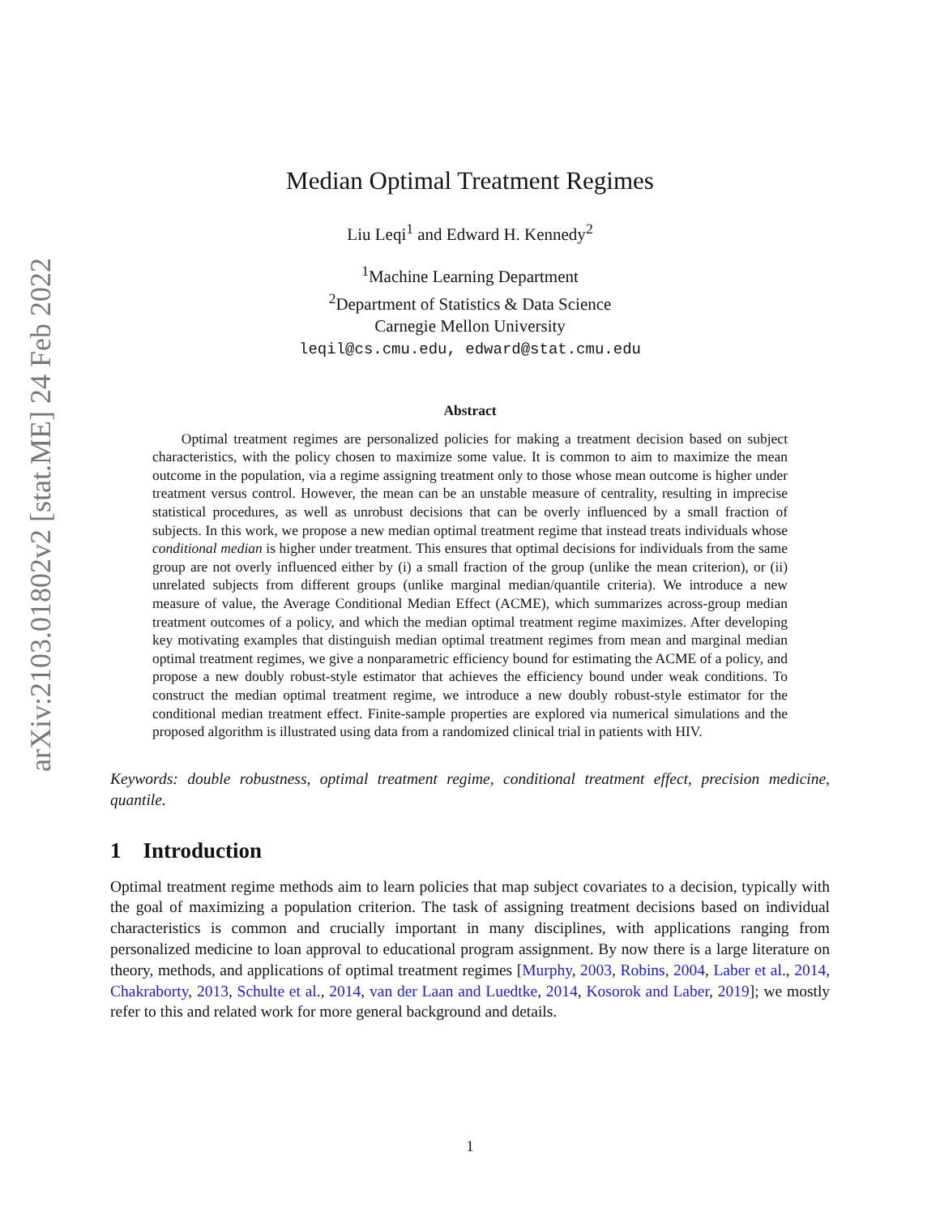arXiv:2103.01802v2 [stat.ME] 24 Feb 2022
Median Optimal Treatment Regimes
Liu Leqi<sup>1</sup> and Edward H. Kennedy<sup>2</sup>
<sup>1</sup> Machine Learning Department
<sup>2</sup> Department of Statistics & Data Science
Carnegie Mellon University
leqil@cs.cmu.edu, edward@stat.cmu.edu
Abstract
Optimal treatment regimes are personalized policies for making a treatment decision based on subject characteristics, with the policy chosen to maximize some value. It is common to aim to maximize the mean outcome in the population, via a regime assigning treatment only to those whose mean outcome is higher under treatment versus control. However, the mean can be an unstable measure of centrality, resulting in imprecise statistical procedures, as well as unrobust decisions that can be overly influenced by a small fraction of subjects. In this work, we propose a new median optimal treatment regime that instead treats individuals whose conditional median is higher under treatment. This ensures that optimal decisions for individuals from the same group are not overly influenced either by (i) a small fraction of the group (unlike the mean criterion), or (ii) unrelated subjects from different groups (unlike marginal median/quantile criteria). We introduce a new measure of value, the Average Conditional Median Effect (ACME), which summarizes across-group median treatment outcomes of a policy, and which the median optimal treatment regime maximizes. After developing key motivating examples that distinguish median optimal treatment regimes from mean and marginal median optimal treatment regimes, we give a nonparametric efficiency bound for estimating the ACME of a policy, and propose a new doubly robust-style estimator that achieves the efficiency bound under weak conditions. To construct the median optimal treatment regime, we introduce a new doubly robust-style estimator for the conditional median treatment effect. Finite-sample properties are explored via numerical simulations and the proposed algorithm is illustrated using data from a randomized clinical trial in patients with HIV.
Keywords: double robustness, optimal treatment regime, conditional treatment effect, precision medicine, quantile.
1 Introduction
Optimal treatment regime methods aim to learn policies that map subject covariates to a decision, typically with the goal of maximizing a population criterion. The task of assigning treatment decisions based on individual characteristics is common and crucially important in many disciplines, with applications ranging from personalized medicine to loan approval to educational program assignment. By now there is a large literature on theory, methods, and applications of optimal treatment regimes [Murphy, 2003, Robins, 2004, Laber et al., 2014, Chakraborty, 2013, Schulte et al., 2014, van der Laan and Luedtke, 2014, Kosorok and Laber, 2019]; we mostly refer to this and related work for more general background and details.
1